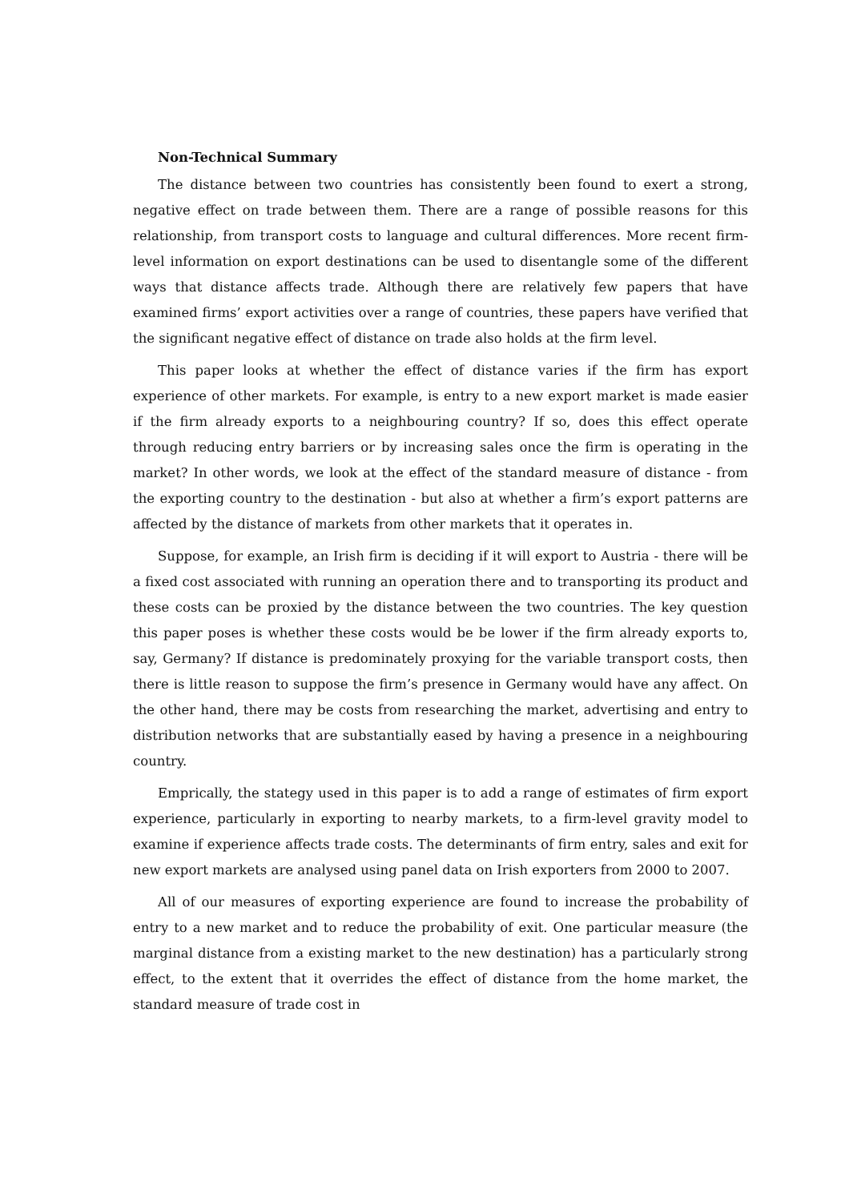Non-Technical Summary
The distance between two countries has consistently been found to exert a strong, negative effect on trade between them. There are a range of possible reasons for this relationship, from transport costs to language and cultural differences. More recent firm-level information on export destinations can be used to disentangle some of the different ways that distance affects trade. Although there are relatively few papers that have examined firms’ export activities over a range of countries, these papers have verified that the significant negative effect of distance on trade also holds at the firm level.
This paper looks at whether the effect of distance varies if the firm has export experience of other markets. For example, is entry to a new export market is made easier if the firm already exports to a neighbouring country? If so, does this effect operate through reducing entry barriers or by increasing sales once the firm is operating in the market? In other words, we look at the effect of the standard measure of distance - from the exporting country to the destination - but also at whether a firm’s export patterns are affected by the distance of markets from other markets that it operates in.
Suppose, for example, an Irish firm is deciding if it will export to Austria - there will be a fixed cost associated with running an operation there and to transporting its product and these costs can be proxied by the distance between the two countries. The key question this paper poses is whether these costs would be be lower if the firm already exports to, say, Germany? If distance is predominately proxying for the variable transport costs, then there is little reason to suppose the firm’s presence in Germany would have any affect. On the other hand, there may be costs from researching the market, advertising and entry to distribution networks that are substantially eased by having a presence in a neighbouring country.
Emprically, the stategy used in this paper is to add a range of estimates of firm export experience, particularly in exporting to nearby markets, to a firm-level gravity model to examine if experience affects trade costs. The determinants of firm entry, sales and exit for new export markets are analysed using panel data on Irish exporters from 2000 to 2007.
All of our measures of exporting experience are found to increase the probability of entry to a new market and to reduce the probability of exit. One particular measure (the marginal distance from a existing market to the new destination) has a particularly strong effect, to the extent that it overrides the effect of distance from the home market, the standard measure of trade cost in